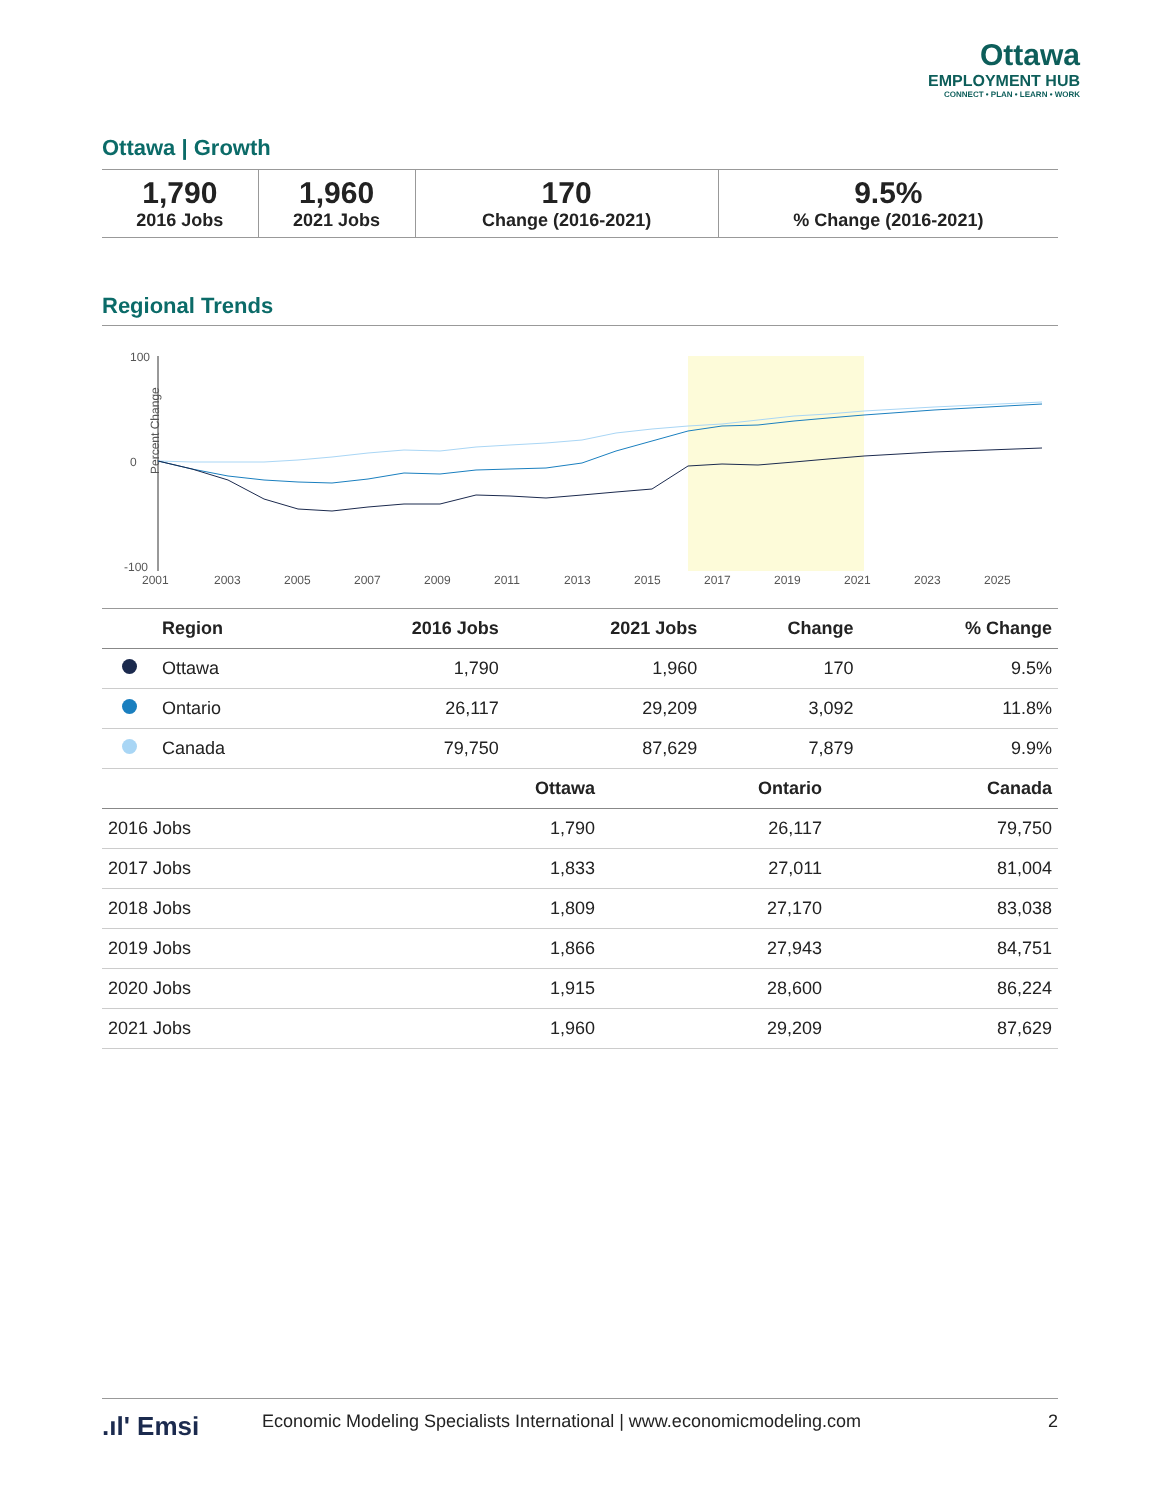Ottawa
EMPLOYMENT HUB
CONNECT • PLAN • LEARN • WORK
Ottawa | Growth
| 1,790 2016 Jobs | 1,960 2021 Jobs | 170 Change (2016-2021) | 9.5% % Change (2016-2021) |
Regional Trends
Percent Change
100
0
-100
2001
2003
2005
2007
2009
2011
2013
2015
2017
2019
2021
2023
2025
| | Region | 2016 Jobs | 2021 Jobs | Change | % Change |
| --- | --- | --- | --- | --- | --- |
| | Ottawa | 1,790 | 1,960 | 170 | 9.5% |
| | Ontario | 26,117 | 29,209 | 3,092 | 11.8% |
| | Canada | 79,750 | 87,629 | 7,879 | 9.9% |
| | Ottawa | Ontario | Canada |
| --- | --- | --- | --- |
| 2016 Jobs | 1,790 | 26,117 | 79,750 |
| 2017 Jobs | 1,833 | 27,011 | 81,004 |
| 2018 Jobs | 1,809 | 27,170 | 83,038 |
| 2019 Jobs | 1,866 | 27,943 | 84,751 |
| 2020 Jobs | 1,915 | 28,600 | 86,224 |
| 2021 Jobs | 1,960 | 29,209 | 87,629 |
.ıl' Emsi Economic Modeling Specialists International | www.economicmodeling.com 2